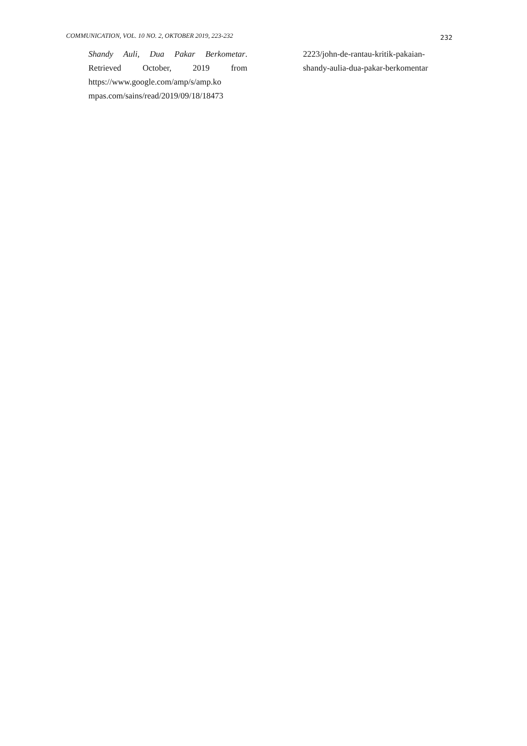COMMUNICATION, VOL. 10 NO. 2, OKTOBER 2019, 223-232 232
Shandy Auli, Dua Pakar Berkometar. Retrieved October, 2019 from https://www.google.com/amp/s/amp.ko mpas.com/sains/read/2019/09/18/18473
2223/john-de-rantau-kritik-pakaian-
shandy-aulia-dua-pakar-berkomentar